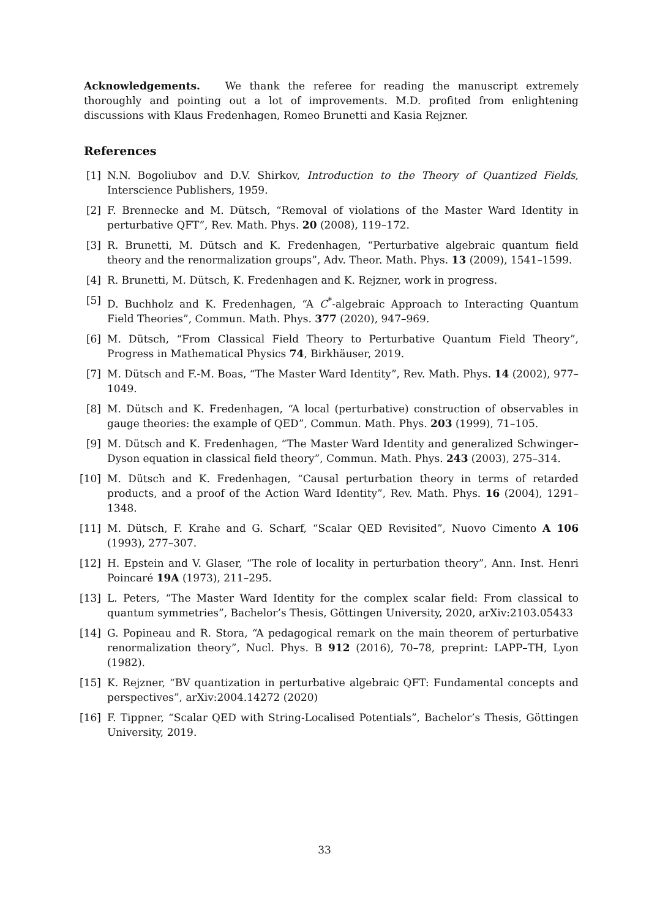Acknowledgements. We thank the referee for reading the manuscript extremely thoroughly and pointing out a lot of improvements. M.D. profited from enlightening discussions with Klaus Fredenhagen, Romeo Brunetti and Kasia Rejzner.
References
[1] N.N. Bogoliubov and D.V. Shirkov, Introduction to the Theory of Quantized Fields, Interscience Publishers, 1959.
[2] F. Brennecke and M. Dütsch, “Removal of violations of the Master Ward Identity in perturbative QFT”, Rev. Math. Phys. 20 (2008), 119–172.
[3] R. Brunetti, M. Dütsch and K. Fredenhagen, “Perturbative algebraic quantum field theory and the renormalization groups”, Adv. Theor. Math. Phys. 13 (2009), 1541–1599.
[4] R. Brunetti, M. Dütsch, K. Fredenhagen and K. Rejzner, work in progress.
[5] D. Buchholz and K. Fredenhagen, “A C<sup>*</sup>-algebraic Approach to Interacting Quantum Field Theories”, Commun. Math. Phys. 377 (2020), 947–969.
[6] M. Dütsch, “From Classical Field Theory to Perturbative Quantum Field Theory”, Progress in Mathematical Physics 74, Birkhäuser, 2019.
[7] M. Dütsch and F.-M. Boas, “The Master Ward Identity”, Rev. Math. Phys. 14 (2002), 977–1049.
[8] M. Dütsch and K. Fredenhagen, “A local (perturbative) construction of observables in gauge theories: the example of QED”, Commun. Math. Phys. 203 (1999), 71–105.
[9] M. Dütsch and K. Fredenhagen, “The Master Ward Identity and generalized Schwinger–Dyson equation in classical field theory”, Commun. Math. Phys. 243 (2003), 275–314.
[10] M. Dütsch and K. Fredenhagen, “Causal perturbation theory in terms of retarded products, and a proof of the Action Ward Identity”, Rev. Math. Phys. 16 (2004), 1291–1348.
[11] M. Dütsch, F. Krahe and G. Scharf, “Scalar QED Revisited”, Nuovo Cimento A 106 (1993), 277–307.
[12] H. Epstein and V. Glaser, “The role of locality in perturbation theory”, Ann. Inst. Henri Poincaré 19A (1973), 211–295.
[13] L. Peters, “The Master Ward Identity for the complex scalar field: From classical to quantum symmetries”, Bachelor’s Thesis, Göttingen University, 2020, arXiv:2103.05433
[14] G. Popineau and R. Stora, “A pedagogical remark on the main theorem of perturbative renormalization theory”, Nucl. Phys. B 912 (2016), 70–78, preprint: LAPP–TH, Lyon (1982).
[15] K. Rejzner, “BV quantization in perturbative algebraic QFT: Fundamental concepts and perspectives”, arXiv:2004.14272 (2020)
[16] F. Tippner, “Scalar QED with String-Localised Potentials”, Bachelor’s Thesis, Göttingen University, 2019.
33